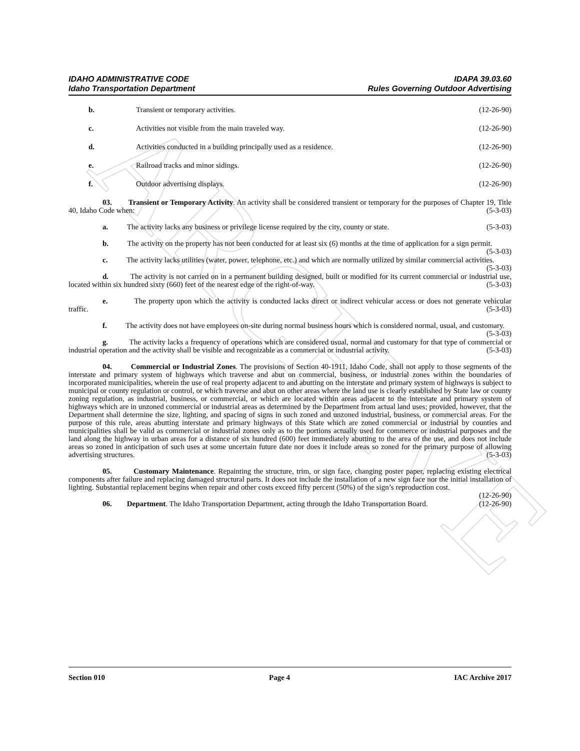ARCHIVE
IDAHO ADMINISTRATIVE CODE
Idaho Transportation Department
IDAPA 39.03.60
Rules Governing Outdoor Advertising
b. Transient or temporary activities. (12-26-90)
c. Activities not visible from the main traveled way. (12-26-90)
d. Activities conducted in a building principally used as a residence. (12-26-90)
e. Railroad tracks and minor sidings. (12-26-90)
f. Outdoor advertising displays. (12-26-90)
03. Transient or Temporary Activity. An activity shall be considered transient or temporary for the purposes of Chapter 19, Title 40, Idaho Code when: (5-3-03)
a. The activity lacks any business or privilege license required by the city, county or state. (5-3-03)
b. The activity on the property has not been conducted for at least six (6) months at the time of application for a sign permit. (5-3-03)
c. The activity lacks utilities (water, power, telephone, etc.) and which are normally utilized by similar commercial activities. (5-3-03)
d. The activity is not carried on in a permanent building designed, built or modified for its current commercial or industrial use, located within six hundred sixty (660) feet of the nearest edge of the right-of-way. (5-3-03)
e. The property upon which the activity is conducted lacks direct or indirect vehicular access or does not generate vehicular traffic. (5-3-03)
f. The activity does not have employees on-site during normal business hours which is considered normal, usual, and customary. (5-3-03)
g. The activity lacks a frequency of operations which are considered usual, normal and customary for that type of commercial or industrial operation and the activity shall be visible and recognizable as a commercial or industrial activity. (5-3-03)
04. Commercial or Industrial Zones. The provisions of Section 40-1911, Idaho Code, shall not apply to those segments of the interstate and primary system of highways which traverse and abut on commercial, business, or industrial zones within the boundaries of incorporated municipalities, wherein the use of real property adjacent to and abutting on the interstate and primary system of highways is subject to municipal or county regulation or control, or which traverse and abut on other areas where the land use is clearly established by State law or county zoning regulation, as industrial, business, or commercial, or which are located within areas adjacent to the interstate and primary system of highways which are in unzoned commercial or industrial areas as determined by the Department from actual land uses; provided, however, that the Department shall determine the size, lighting, and spacing of signs in such zoned and unzoned industrial, business, or commercial areas. For the purpose of this rule, areas abutting interstate and primary highways of this State which are zoned commercial or industrial by counties and municipalities shall be valid as commercial or industrial zones only as to the portions actually used for commerce or industrial purposes and the land along the highway in urban areas for a distance of six hundred (600) feet immediately abutting to the area of the use, and does not include areas so zoned in anticipation of such uses at some uncertain future date nor does it include areas so zoned for the primary purpose of allowing advertising structures. (5-3-03)
05. Customary Maintenance. Repainting the structure, trim, or sign face, changing poster paper, replacing existing electrical components after failure and replacing damaged structural parts. It does not include the installation of a new sign face nor the initial installation of lighting. Substantial replacement begins when repair and other costs exceed fifty percent (50%) of the sign’s reproduction cost. (12-26-90)
06. Department. The Idaho Transportation Department, acting through the Idaho Transportation Board. (12-26-90)
Section 010 Page 4 IAC Archive 2017